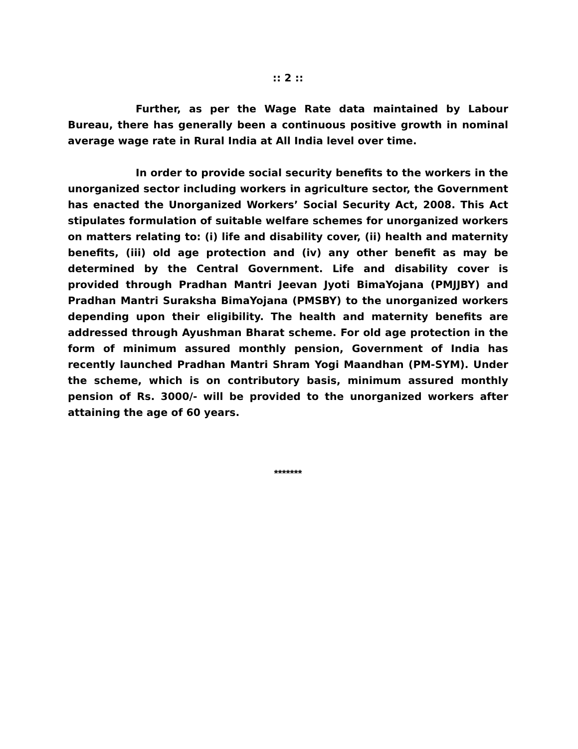:: 2 ::
Further, as per the Wage Rate data maintained by Labour Bureau, there has generally been a continuous positive growth in nominal average wage rate in Rural India at All India level over time.
In order to provide social security benefits to the workers in the unorganized sector including workers in agriculture sector, the Government has enacted the Unorganized Workers’ Social Security Act, 2008. This Act stipulates formulation of suitable welfare schemes for unorganized workers on matters relating to: (i) life and disability cover, (ii) health and maternity benefits, (iii) old age protection and (iv) any other benefit as may be determined by the Central Government. Life and disability cover is provided through Pradhan Mantri Jeevan Jyoti BimaYojana (PMJJBY) and Pradhan Mantri Suraksha BimaYojana (PMSBY) to the unorganized workers depending upon their eligibility. The health and maternity benefits are addressed through Ayushman Bharat scheme. For old age protection in the form of minimum assured monthly pension, Government of India has recently launched Pradhan Mantri Shram Yogi Maandhan (PM-SYM). Under the scheme, which is on contributory basis, minimum assured monthly pension of Rs. 3000/- will be provided to the unorganized workers after attaining the age of 60 years.
*******